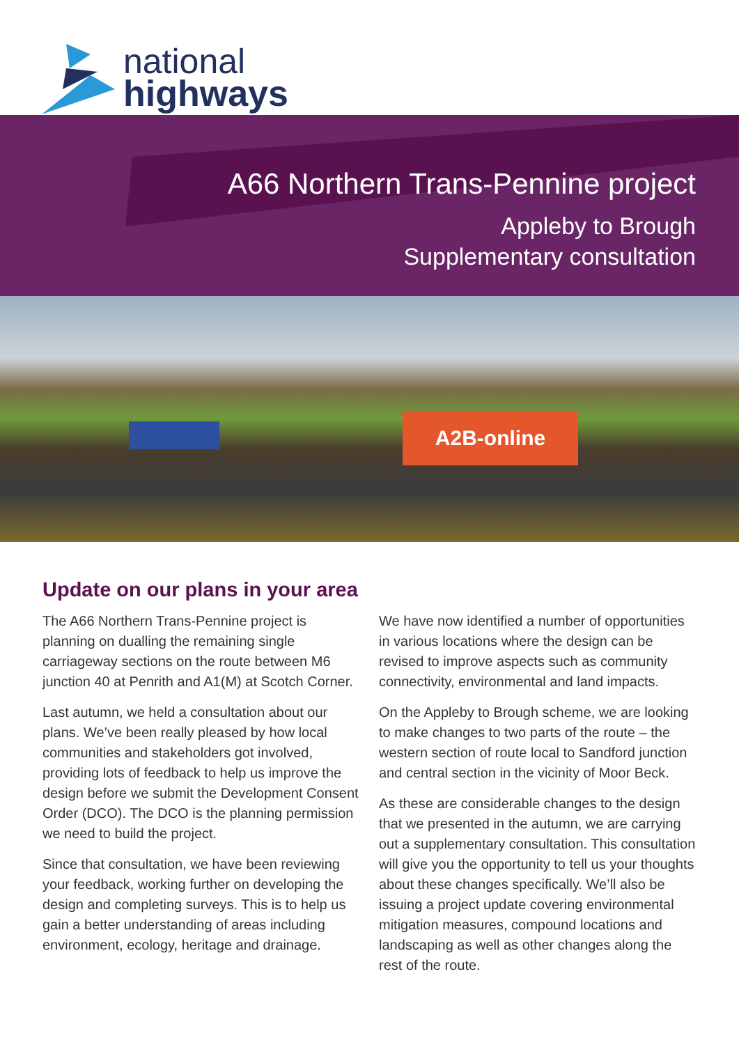national
highways
A66 Northern Trans-Pennine project
Appleby to Brough
Supplementary consultation
A2B-online
Update on our plans in your area
The A66 Northern Trans-Pennine project is planning on dualling the remaining single carriageway sections on the route between M6 junction 40 at Penrith and A1(M) at Scotch Corner.
Last autumn, we held a consultation about our plans. We’ve been really pleased by how local communities and stakeholders got involved, providing lots of feedback to help us improve the design before we submit the Development Consent Order (DCO). The DCO is the planning permission we need to build the project.
Since that consultation, we have been reviewing your feedback, working further on developing the design and completing surveys. This is to help us gain a better understanding of areas including environment, ecology, heritage and drainage.
We have now identified a number of opportunities in various locations where the design can be revised to improve aspects such as community connectivity, environmental and land impacts.
On the Appleby to Brough scheme, we are looking to make changes to two parts of the route – the western section of route local to Sandford junction and central section in the vicinity of Moor Beck.
As these are considerable changes to the design that we presented in the autumn, we are carrying out a supplementary consultation. This consultation will give you the opportunity to tell us your thoughts about these changes specifically. We’ll also be issuing a project update covering environmental mitigation measures, compound locations and landscaping as well as other changes along the rest of the route.